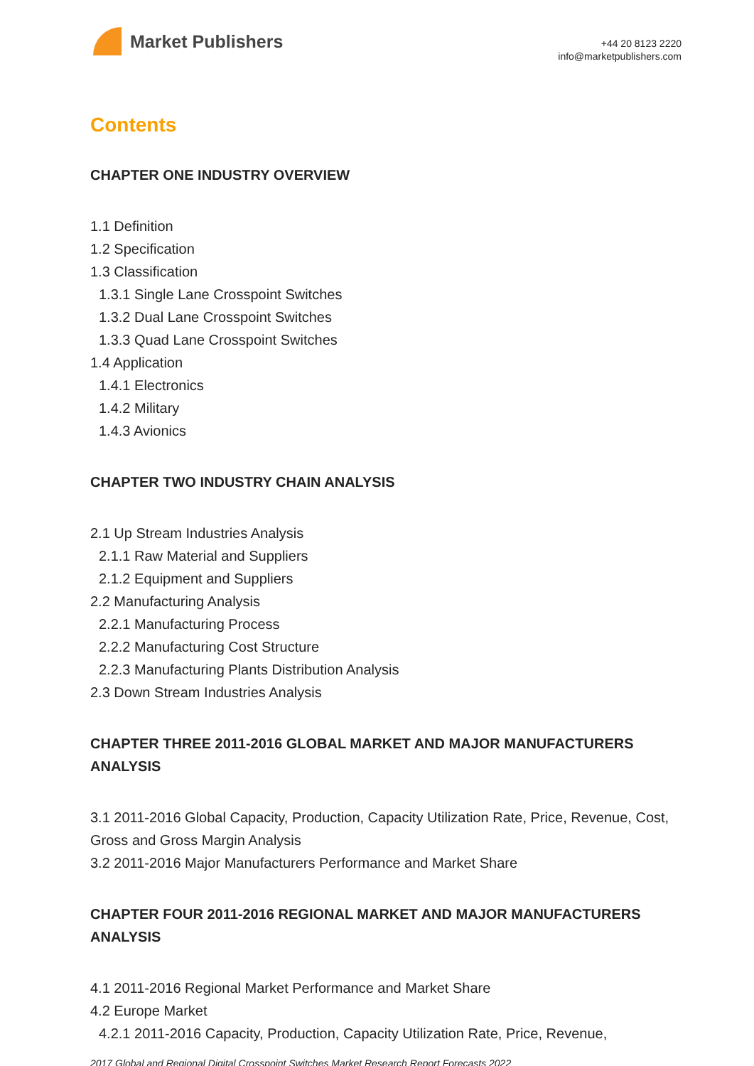Market Publishers
+44 20 8123 2220
info@marketpublishers.com
Contents
CHAPTER ONE INDUSTRY OVERVIEW
1.1 Definition
1.2 Specification
1.3 Classification
1.3.1 Single Lane Crosspoint Switches
1.3.2 Dual Lane Crosspoint Switches
1.3.3 Quad Lane Crosspoint Switches
1.4 Application
1.4.1 Electronics
1.4.2 Military
1.4.3 Avionics
CHAPTER TWO INDUSTRY CHAIN ANALYSIS
2.1 Up Stream Industries Analysis
2.1.1 Raw Material and Suppliers
2.1.2 Equipment and Suppliers
2.2 Manufacturing Analysis
2.2.1 Manufacturing Process
2.2.2 Manufacturing Cost Structure
2.2.3 Manufacturing Plants Distribution Analysis
2.3 Down Stream Industries Analysis
CHAPTER THREE 2011-2016 GLOBAL MARKET AND MAJOR MANUFACTURERS ANALYSIS
3.1 2011-2016 Global Capacity, Production, Capacity Utilization Rate, Price, Revenue, Cost, Gross and Gross Margin Analysis
3.2 2011-2016 Major Manufacturers Performance and Market Share
CHAPTER FOUR 2011-2016 REGIONAL MARKET AND MAJOR MANUFACTURERS ANALYSIS
4.1 2011-2016 Regional Market Performance and Market Share
4.2 Europe Market
4.2.1 2011-2016 Capacity, Production, Capacity Utilization Rate, Price, Revenue,
2017 Global and Regional Digital Crosspoint Switches Market Research Report Forecasts 2022